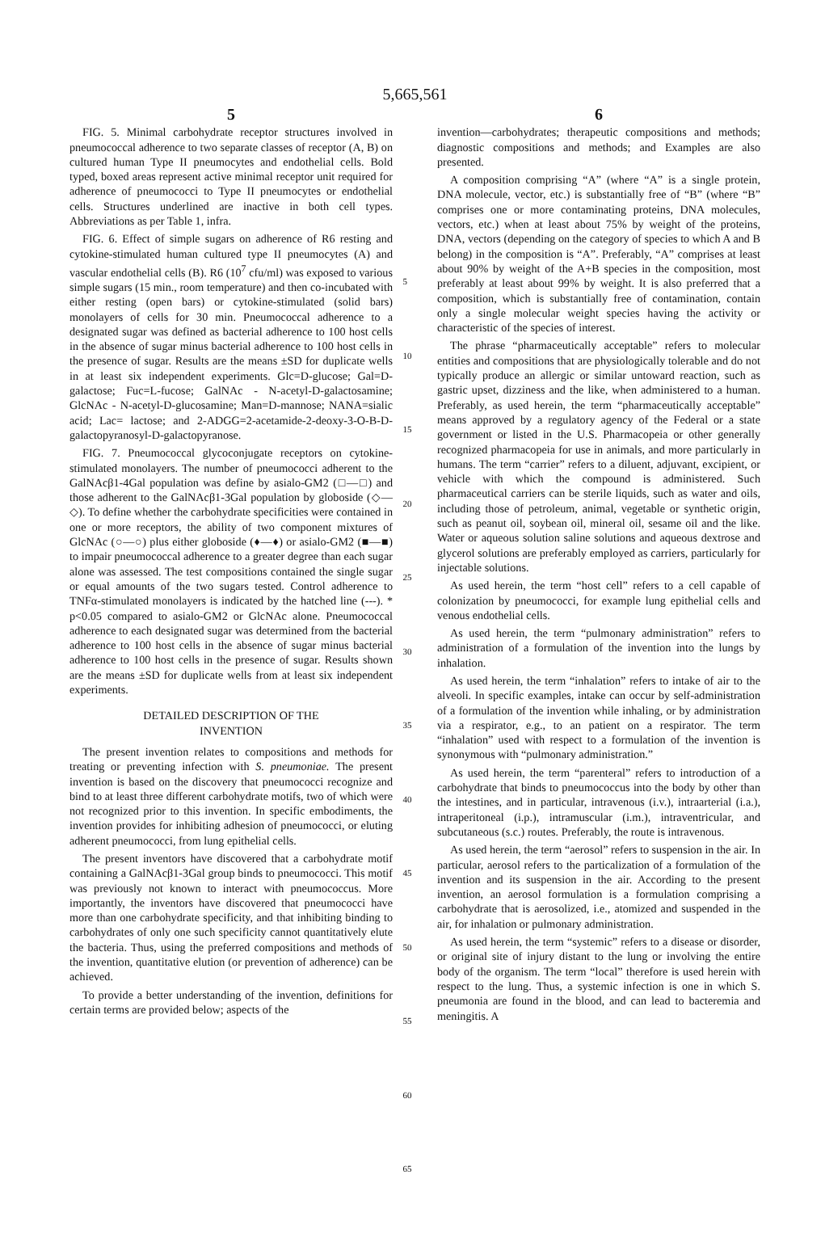5,665,561
5
FIG. 5. Minimal carbohydrate receptor structures involved in pneumococcal adherence to two separate classes of receptor (A, B) on cultured human Type II pneumocytes and endothelial cells. Bold typed, boxed areas represent active minimal receptor unit required for adherence of pneumococci to Type II pneumocytes or endothelial cells. Structures underlined are inactive in both cell types. Abbreviations as per Table 1, infra.
FIG. 6. Effect of simple sugars on adherence of R6 resting and cytokine-stimulated human cultured type II pneumocytes (A) and vascular endothelial cells (B). R6 (10<sup>7</sup> cfu/ml) was exposed to various simple sugars (15 min., room temperature) and then co-incubated with either resting (open bars) or cytokine-stimulated (solid bars) monolayers of cells for 30 min. Pneumococcal adherence to a designated sugar was defined as bacterial adherence to 100 host cells in the absence of sugar minus bacterial adherence to 100 host cells in the presence of sugar. Results are the means ±SD for duplicate wells in at least six independent experiments. Glc=D-glucose; Gal=D-galactose; Fuc=L-fucose; GalNAc - N-acetyl-D-galactosamine; GlcNAc - N-acetyl-D-glucosamine; Man=D-mannose; NANA=sialic acid; Lac= lactose; and 2-ADGG=2-acetamide-2-deoxy-3-O-B-D-galactopyranosyl-D-galactopyranose.
FIG. 7. Pneumococcal glycoconjugate receptors on cytokine-stimulated monolayers. The number of pneumococci adherent to the GalNAcβ1-4Gal population was define by asialo-GM2 (□—□) and those adherent to the GalNAcβ1-3Gal population by globoside (◇—◇). To define whether the carbohydrate specificities were contained in one or more receptors, the ability of two component mixtures of GlcNAc (○—○) plus either globoside (♦—♦) or asialo-GM2 (■—■) to impair pneumococcal adherence to a greater degree than each sugar alone was assessed. The test compositions contained the single sugar or equal amounts of the two sugars tested. Control adherence to TNFα-stimulated monolayers is indicated by the hatched line (---). * p<0.05 compared to asialo-GM2 or GlcNAc alone. Pneumococcal adherence to each designated sugar was determined from the bacterial adherence to 100 host cells in the absence of sugar minus bacterial adherence to 100 host cells in the presence of sugar. Results shown are the means ±SD for duplicate wells from at least six independent experiments.
DETAILED DESCRIPTION OF THE
INVENTION
The present invention relates to compositions and methods for treating or preventing infection with S. pneumoniae. The present invention is based on the discovery that pneumococci recognize and bind to at least three different carbohydrate motifs, two of which were not recognized prior to this invention. In specific embodiments, the invention provides for inhibiting adhesion of pneumococci, or eluting adherent pneumococci, from lung epithelial cells.
The present inventors have discovered that a carbohydrate motif containing a GalNAcβ1-3Gal group binds to pneumococci. This motif was previously not known to interact with pneumococcus. More importantly, the inventors have discovered that pneumococci have more than one carbohydrate specificity, and that inhibiting binding to carbohydrates of only one such specificity cannot quantitatively elute the bacteria. Thus, using the preferred compositions and methods of the invention, quantitative elution (or prevention of adherence) can be achieved.
To provide a better understanding of the invention, definitions for certain terms are provided below; aspects of the
5
10
15
20
25
30
35
40
45
50
55
60
65
6
invention—carbohydrates; therapeutic compositions and methods; diagnostic compositions and methods; and Examples are also presented.
A composition comprising “A” (where “A” is a single protein, DNA molecule, vector, etc.) is substantially free of “B” (where “B” comprises one or more contaminating proteins, DNA molecules, vectors, etc.) when at least about 75% by weight of the proteins, DNA, vectors (depending on the category of species to which A and B belong) in the composition is “A”. Preferably, “A” comprises at least about 90% by weight of the A+B species in the composition, most preferably at least about 99% by weight. It is also preferred that a composition, which is substantially free of contamination, contain only a single molecular weight species having the activity or characteristic of the species of interest.
The phrase “pharmaceutically acceptable” refers to molecular entities and compositions that are physiologically tolerable and do not typically produce an allergic or similar untoward reaction, such as gastric upset, dizziness and the like, when administered to a human. Preferably, as used herein, the term “pharmaceutically acceptable” means approved by a regulatory agency of the Federal or a state government or listed in the U.S. Pharmacopeia or other generally recognized pharmacopeia for use in animals, and more particularly in humans. The term “carrier” refers to a diluent, adjuvant, excipient, or vehicle with which the compound is administered. Such pharmaceutical carriers can be sterile liquids, such as water and oils, including those of petroleum, animal, vegetable or synthetic origin, such as peanut oil, soybean oil, mineral oil, sesame oil and the like. Water or aqueous solution saline solutions and aqueous dextrose and glycerol solutions are preferably employed as carriers, particularly for injectable solutions.
As used herein, the term “host cell” refers to a cell capable of colonization by pneumococci, for example lung epithelial cells and venous endothelial cells.
As used herein, the term “pulmonary administration” refers to administration of a formulation of the invention into the lungs by inhalation.
As used herein, the term “inhalation” refers to intake of air to the alveoli. In specific examples, intake can occur by self-administration of a formulation of the invention while inhaling, or by administration via a respirator, e.g., to an patient on a respirator. The term “inhalation” used with respect to a formulation of the invention is synonymous with “pulmonary administration.”
As used herein, the term “parenteral” refers to introduction of a carbohydrate that binds to pneumococcus into the body by other than the intestines, and in particular, intravenous (i.v.), intraarterial (i.a.), intraperitoneal (i.p.), intramuscular (i.m.), intraventricular, and subcutaneous (s.c.) routes. Preferably, the route is intravenous.
As used herein, the term “aerosol” refers to suspension in the air. In particular, aerosol refers to the particalization of a formulation of the invention and its suspension in the air. According to the present invention, an aerosol formulation is a formulation comprising a carbohydrate that is aerosolized, i.e., atomized and suspended in the air, for inhalation or pulmonary administration.
As used herein, the term “systemic” refers to a disease or disorder, or original site of injury distant to the lung or involving the entire body of the organism. The term “local” therefore is used herein with respect to the lung. Thus, a systemic infection is one in which S. pneumonia are found in the blood, and can lead to bacteremia and meningitis. A